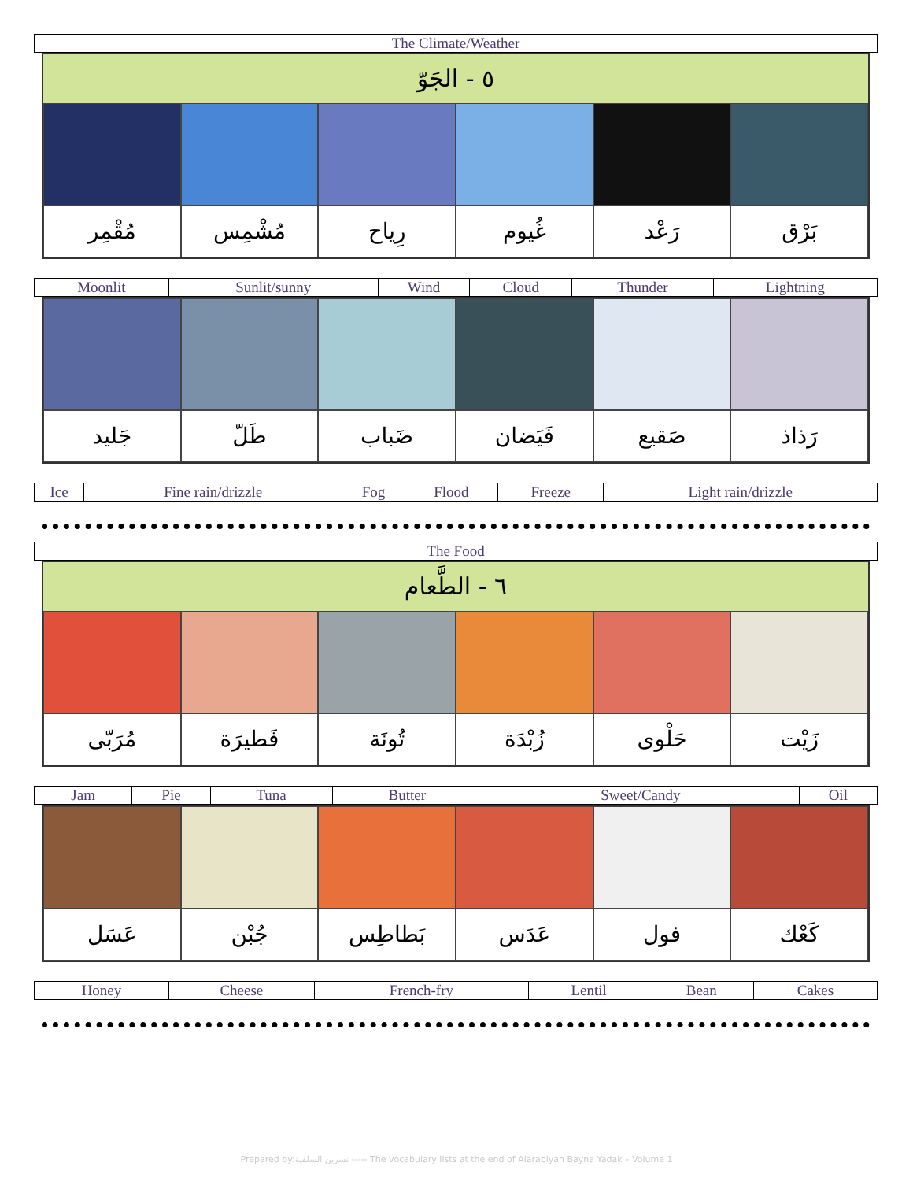| The Climate/Weather |
| --- |
٥ - الجَوّ
مُقْمِر مُشْمِس رِياح غُيوم رَعْد بَرْق
| Moonlit | Sunlit/sunny | Wind | Cloud | Thunder | Lightning |
جَليد طَلّ ضَباب فَيَضان صَقيع رَذاذ
| Ice | Fine rain/drizzle | Fog | Flood | Freeze | Light rain/drizzle |
| The Food |
| --- |
٦ - الطَّعام
مُرَبّى فَطيرَة تُونَة زُبْدَة حَلْوى زَيْت
| Jam | Pie | Tuna | Butter | Sweet/Candy | Oil |
عَسَل جُبْن بَطاطِس عَدَس فول كَعْك
| Honey | Cheese | French-fry | Lentil | Bean | Cakes |
Prepared by:نسرين السلفية ----- The vocabulary lists at the end of Alarabiyah Bayna Yadak – Volume 1